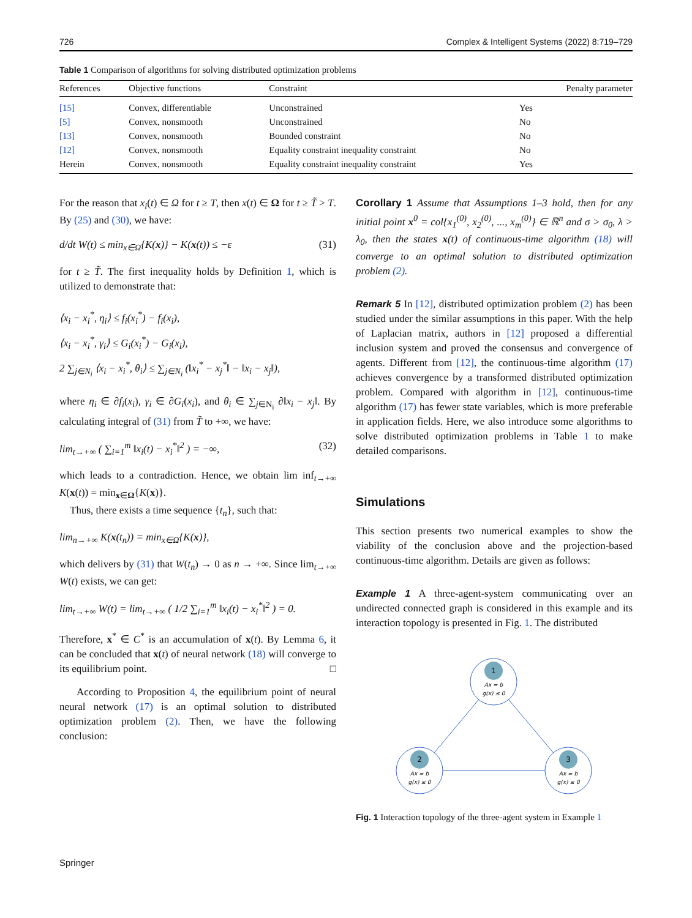726 Complex & Intelligent Systems (2022) 8:719–729
Table 1 Comparison of algorithms for solving distributed optimization problems
| References | Objective functions | Constraint | Penalty parameter |
| --- | --- | --- | --- |
| [15] | Convex, differentiable | Unconstrained | Yes |
| [5] | Convex, nonsmooth | Unconstrained | No |
| [13] | Convex, nonsmooth | Bounded constraint | No |
| [12] | Convex, nonsmooth | Equality constraint inequality constraint | No |
| Herein | Convex, nonsmooth | Equality constraint inequality constraint | Yes |
For the reason that x<sub>i</sub>(t) ∈ Ω for t ≥ T, then x(t) ∈ Ω for t ≥ T̃ > T. By (25) and (30), we have:
d/dt W(t) ≤ min<sub>x∈Ω</sub>{K(x)} − K(x(t)) ≤ −ε (31)
for t ≥ T̃. The first inequality holds by Definition 1, which is utilized to demonstrate that:
⟨x<sub>i</sub> − x<sub>i</sub><sup>*</sup>, η<sub>i</sub>⟩ ≤ f<sub>i</sub>(x<sub>i</sub><sup>*</sup>) − f<sub>i</sub>(x<sub>i</sub>),
⟨x<sub>i</sub> − x<sub>i</sub><sup>*</sup>, γ<sub>i</sub>⟩ ≤ G<sub>i</sub>(x<sub>i</sub><sup>*</sup>) − G<sub>i</sub>(x<sub>i</sub>),
2 ∑<sub>j∈N<sub>i</sub></sub> ⟨x<sub>i</sub> − x<sub>i</sub><sup>*</sup>, θ<sub>i</sub>⟩ ≤ ∑<sub>j∈N<sub>i</sub></sub> (‖x<sub>i</sub><sup>*</sup> − x<sub>j</sub><sup>*</sup>‖ − ‖x<sub>i</sub> − x<sub>j</sub>‖),
where η<sub>i</sub> ∈ ∂f<sub>i</sub>(x<sub>i</sub>), γ<sub>i</sub> ∈ ∂G<sub>i</sub>(x<sub>i</sub>), and θ<sub>i</sub> ∈ ∑<sub>j∈N<sub>i</sub></sub> ∂‖x<sub>i</sub> − x<sub>j</sub>‖. By calculating integral of (31) from T̃ to +∞, we have:
lim<sub>t→+∞</sub> ( ∑<sub>i=1</sub><sup>m</sup> ‖x<sub>i</sub>(t) − x<sub>i</sub><sup>*</sup>‖<sup>2</sup> ) = −∞, (32)
which leads to a contradiction. Hence, we obtain lim inf<sub>t→+∞</sub> K(x(t)) = min<sub>x∈Ω</sub>{K(x)}.
Thus, there exists a time sequence {t<sub>n</sub>}, such that:
lim<sub>n→+∞</sub> K(x(t<sub>n</sub>)) = min<sub>x∈Ω</sub>{K(x)},
which delivers by (31) that W(t<sub>n</sub>) → 0 as n → +∞. Since lim<sub>t→+∞</sub> W(t) exists, we can get:
lim<sub>t→+∞</sub> W(t) = lim<sub>t→+∞</sub> ( 1/2 ∑<sub>i=1</sub><sup>m</sup> ‖x<sub>i</sub>(t) − x<sub>i</sub><sup>*</sup>‖<sup>2</sup> ) = 0.
Therefore, x<sup>*</sup> ∈ C<sup>*</sup> is an accumulation of x(t). By Lemma 6, it can be concluded that x(t) of neural network (18) will converge to its equilibrium point. □
According to Proposition 4, the equilibrium point of neural neural network (17) is an optimal solution to distributed optimization problem (2). Then, we have the following conclusion:
Corollary 1 Assume that Assumptions 1–3 hold, then for any initial point x<sup>0</sup> = col{x<sub>1</sub><sup>(0)</sup>, x<sub>2</sub><sup>(0)</sup>, ..., x<sub>m</sub><sup>(0)</sup>} ∈ ℝ<sup>n</sup> and σ > σ<sub>0</sub>, λ > λ<sub>0</sub>, then the states x(t) of continuous-time algorithm (18) will converge to an optimal solution to distributed optimization problem (2).
Remark 5 In [12], distributed optimization problem (2) has been studied under the similar assumptions in this paper. With the help of Laplacian matrix, authors in [12] proposed a differential inclusion system and proved the consensus and convergence of agents. Different from [12], the continuous-time algorithm (17) achieves convergence by a transformed distributed optimization problem. Compared with algorithm in [12], continuous-time algorithm (17) has fewer state variables, which is more preferable in application fields. Here, we also introduce some algorithms to solve distributed optimization problems in Table 1 to make detailed comparisons.
Simulations
This section presents two numerical examples to show the viability of the conclusion above and the projection-based continuous-time algorithm. Details are given as follows:
Example 1 A three-agent-system communicating over an undirected connected graph is considered in this example and its interaction topology is presented in Fig. 1. The distributed
1
2
3
Ax = b
g(x) ≤ 0
Ax = b
g(x) ≤ 0
Ax = b
g(x) ≤ 0
Fig. 1 Interaction topology of the three-agent system in Example 1
Springer